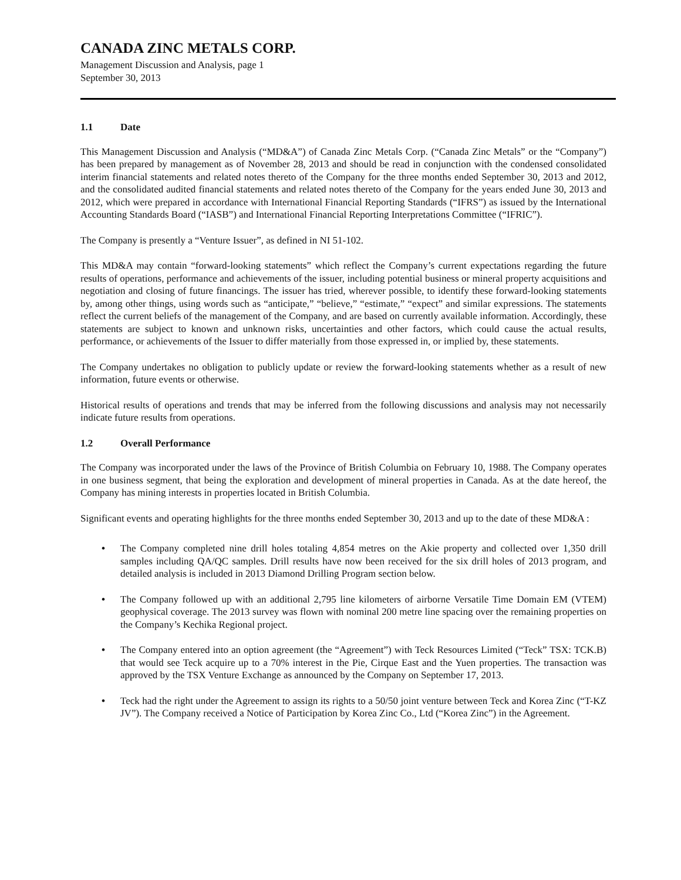CANADA ZINC METALS CORP.
Management Discussion and Analysis, page 1
September 30, 2013
1.1 Date
This Management Discussion and Analysis (“MD&A”) of Canada Zinc Metals Corp. (“Canada Zinc Metals” or the “Company”) has been prepared by management as of November 28, 2013 and should be read in conjunction with the condensed consolidated interim financial statements and related notes thereto of the Company for the three months ended September 30, 2013 and 2012, and the consolidated audited financial statements and related notes thereto of the Company for the years ended June 30, 2013 and 2012, which were prepared in accordance with International Financial Reporting Standards (“IFRS”) as issued by the International Accounting Standards Board (“IASB”) and International Financial Reporting Interpretations Committee (“IFRIC”).
The Company is presently a “Venture Issuer”, as defined in NI 51-102.
This MD&A may contain “forward-looking statements” which reflect the Company’s current expectations regarding the future results of operations, performance and achievements of the issuer, including potential business or mineral property acquisitions and negotiation and closing of future financings. The issuer has tried, wherever possible, to identify these forward-looking statements by, among other things, using words such as “anticipate,” “believe,” “estimate,” “expect” and similar expressions. The statements reflect the current beliefs of the management of the Company, and are based on currently available information. Accordingly, these statements are subject to known and unknown risks, uncertainties and other factors, which could cause the actual results, performance, or achievements of the Issuer to differ materially from those expressed in, or implied by, these statements.
The Company undertakes no obligation to publicly update or review the forward-looking statements whether as a result of new information, future events or otherwise.
Historical results of operations and trends that may be inferred from the following discussions and analysis may not necessarily indicate future results from operations.
1.2 Overall Performance
The Company was incorporated under the laws of the Province of British Columbia on February 10, 1988. The Company operates in one business segment, that being the exploration and development of mineral properties in Canada. As at the date hereof, the Company has mining interests in properties located in British Columbia.
Significant events and operating highlights for the three months ended September 30, 2013 and up to the date of these MD&A :
• The Company completed nine drill holes totaling 4,854 metres on the Akie property and collected over 1,350 drill samples including QA/QC samples. Drill results have now been received for the six drill holes of 2013 program, and detailed analysis is included in 2013 Diamond Drilling Program section below.
• The Company followed up with an additional 2,795 line kilometers of airborne Versatile Time Domain EM (VTEM) geophysical coverage. The 2013 survey was flown with nominal 200 metre line spacing over the remaining properties on the Company’s Kechika Regional project.
• The Company entered into an option agreement (the “Agreement”) with Teck Resources Limited (“Teck” TSX: TCK.B) that would see Teck acquire up to a 70% interest in the Pie, Cirque East and the Yuen properties. The transaction was approved by the TSX Venture Exchange as announced by the Company on September 17, 2013.
• Teck had the right under the Agreement to assign its rights to a 50/50 joint venture between Teck and Korea Zinc (“T-KZ JV”). The Company received a Notice of Participation by Korea Zinc Co., Ltd (“Korea Zinc”) in the Agreement.